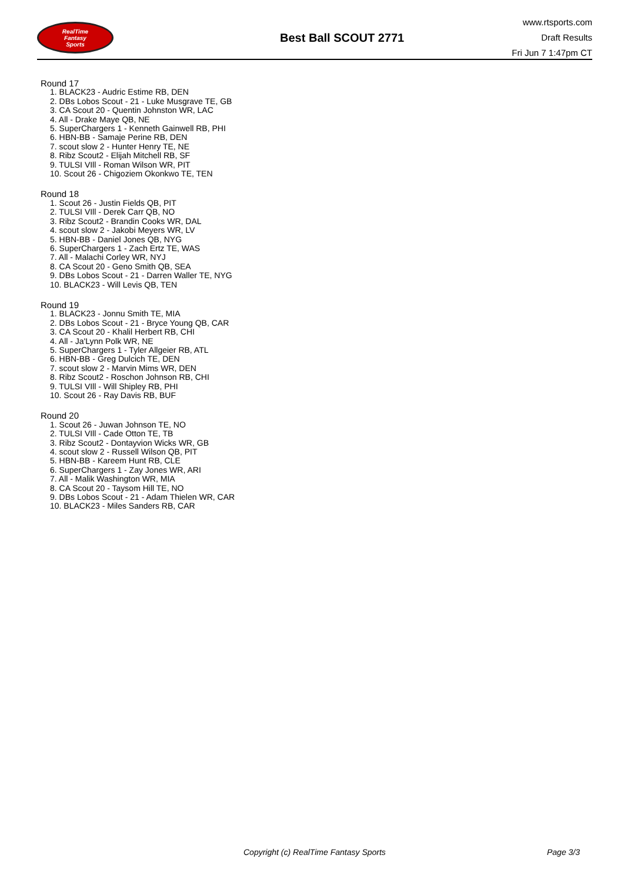RealTime
Fantasy
Sports
Best Ball SCOUT 2771
www.rtsports.com
Draft Results
Fri Jun 7 1:47pm CT
Round 17
1. BLACK23 - Audric Estime RB, DEN
2. DBs Lobos Scout - 21 - Luke Musgrave TE, GB
3. CA Scout 20 - Quentin Johnston WR, LAC
4. All - Drake Maye QB, NE
5. SuperChargers 1 - Kenneth Gainwell RB, PHI
6. HBN-BB - Samaje Perine RB, DEN
7. scout slow 2 - Hunter Henry TE, NE
8. Ribz Scout2 - Elijah Mitchell RB, SF
9. TULSI VIll - Roman Wilson WR, PIT
10. Scout 26 - Chigoziem Okonkwo TE, TEN
Round 18
1. Scout 26 - Justin Fields QB, PIT
2. TULSI VIll - Derek Carr QB, NO
3. Ribz Scout2 - Brandin Cooks WR, DAL
4. scout slow 2 - Jakobi Meyers WR, LV
5. HBN-BB - Daniel Jones QB, NYG
6. SuperChargers 1 - Zach Ertz TE, WAS
7. All - Malachi Corley WR, NYJ
8. CA Scout 20 - Geno Smith QB, SEA
9. DBs Lobos Scout - 21 - Darren Waller TE, NYG
10. BLACK23 - Will Levis QB, TEN
Round 19
1. BLACK23 - Jonnu Smith TE, MIA
2. DBs Lobos Scout - 21 - Bryce Young QB, CAR
3. CA Scout 20 - Khalil Herbert RB, CHI
4. All - Ja'Lynn Polk WR, NE
5. SuperChargers 1 - Tyler Allgeier RB, ATL
6. HBN-BB - Greg Dulcich TE, DEN
7. scout slow 2 - Marvin Mims WR, DEN
8. Ribz Scout2 - Roschon Johnson RB, CHI
9. TULSI VIll - Will Shipley RB, PHI
10. Scout 26 - Ray Davis RB, BUF
Round 20
1. Scout 26 - Juwan Johnson TE, NO
2. TULSI VIll - Cade Otton TE, TB
3. Ribz Scout2 - Dontayvion Wicks WR, GB
4. scout slow 2 - Russell Wilson QB, PIT
5. HBN-BB - Kareem Hunt RB, CLE
6. SuperChargers 1 - Zay Jones WR, ARI
7. All - Malik Washington WR, MIA
8. CA Scout 20 - Taysom Hill TE, NO
9. DBs Lobos Scout - 21 - Adam Thielen WR, CAR
10. BLACK23 - Miles Sanders RB, CAR
Copyright (c) RealTime Fantasy Sports Page 3/3